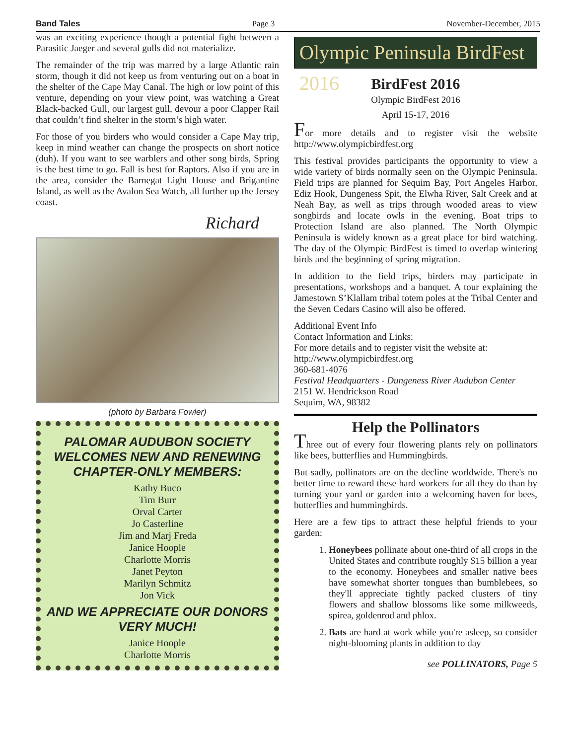Band Tales Page 3 November-December, 2015
was an exciting experience though a potential fight between a Parasitic Jaeger and several gulls did not materialize.
The remainder of the trip was marred by a large Atlantic rain storm, though it did not keep us from venturing out on a boat in the shelter of the Cape May Canal. The high or low point of this venture, depending on your view point, was watching a Great Black-backed Gull, our largest gull, devour a poor Clapper Rail that couldn’t find shelter in the storm’s high water.
For those of you birders who would consider a Cape May trip, keep in mind weather can change the prospects on short notice (duh). If you want to see warblers and other song birds, Spring is the best time to go. Fall is best for Raptors. Also if you are in the area, consider the Barnegat Light House and Brigantine Island, as well as the Avalon Sea Watch, all further up the Jersey coast.
Richard
(photo by Barbara Fowler)
PALOMAR AUDUBON SOCIETY WELCOMES NEW AND RENEWING CHAPTER-ONLY MEMBERS:
Kathy Buco
Tim Burr
Orval Carter
Jo Casterline
Jim and Marj Freda
Janice Hoople
Charlotte Morris
Janet Peyton
Marilyn Schmitz
Jon Vick
AND WE APPRECIATE OUR DONORS VERY MUCH!
Janice Hoople
Charlotte Morris
Olympic Peninsula BirdFest 2016
BirdFest 2016
Olympic BirdFest 2016
April 15-17, 2016
For more details and to register visit the website http://www.olympicbirdfest.org
This festival provides participants the opportunity to view a wide variety of birds normally seen on the Olympic Peninsula. Field trips are planned for Sequim Bay, Port Angeles Harbor, Ediz Hook, Dungeness Spit, the Elwha River, Salt Creek and at Neah Bay, as well as trips through wooded areas to view songbirds and locate owls in the evening. Boat trips to Protection Island are also planned. The North Olympic Peninsula is widely known as a great place for bird watching. The day of the Olympic BirdFest is timed to overlap wintering birds and the beginning of spring migration.
In addition to the field trips, birders may participate in presentations, workshops and a banquet. A tour explaining the Jamestown S’Klallam tribal totem poles at the Tribal Center and the Seven Cedars Casino will also be offered.
Additional Event Info
Contact Information and Links:
For more details and to register visit the website at:
http://www.olympicbirdfest.org
360-681-4076
Festival Headquarters - Dungeness River Audubon Center
2151 W. Hendrickson Road
Sequim, WA, 98382
Help the Pollinators
Three out of every four flowering plants rely on pollinators like bees, butterflies and Hummingbirds.
But sadly, pollinators are on the decline worldwide. There's no better time to reward these hard workers for all they do than by turning your yard or garden into a welcoming haven for bees, butterflies and hummingbirds.
Here are a few tips to attract these helpful friends to your garden:
1. Honeybees pollinate about one-third of all crops in the United States and contribute roughly $15 billion a year to the economy. Honeybees and smaller native bees have somewhat shorter tongues than bumblebees, so they'll appreciate tightly packed clusters of tiny flowers and shallow blossoms like some milkweeds, spirea, goldenrod and phlox.
2. Bats are hard at work while you're asleep, so consider night-blooming plants in addition to day
see POLLINATORS, Page 5